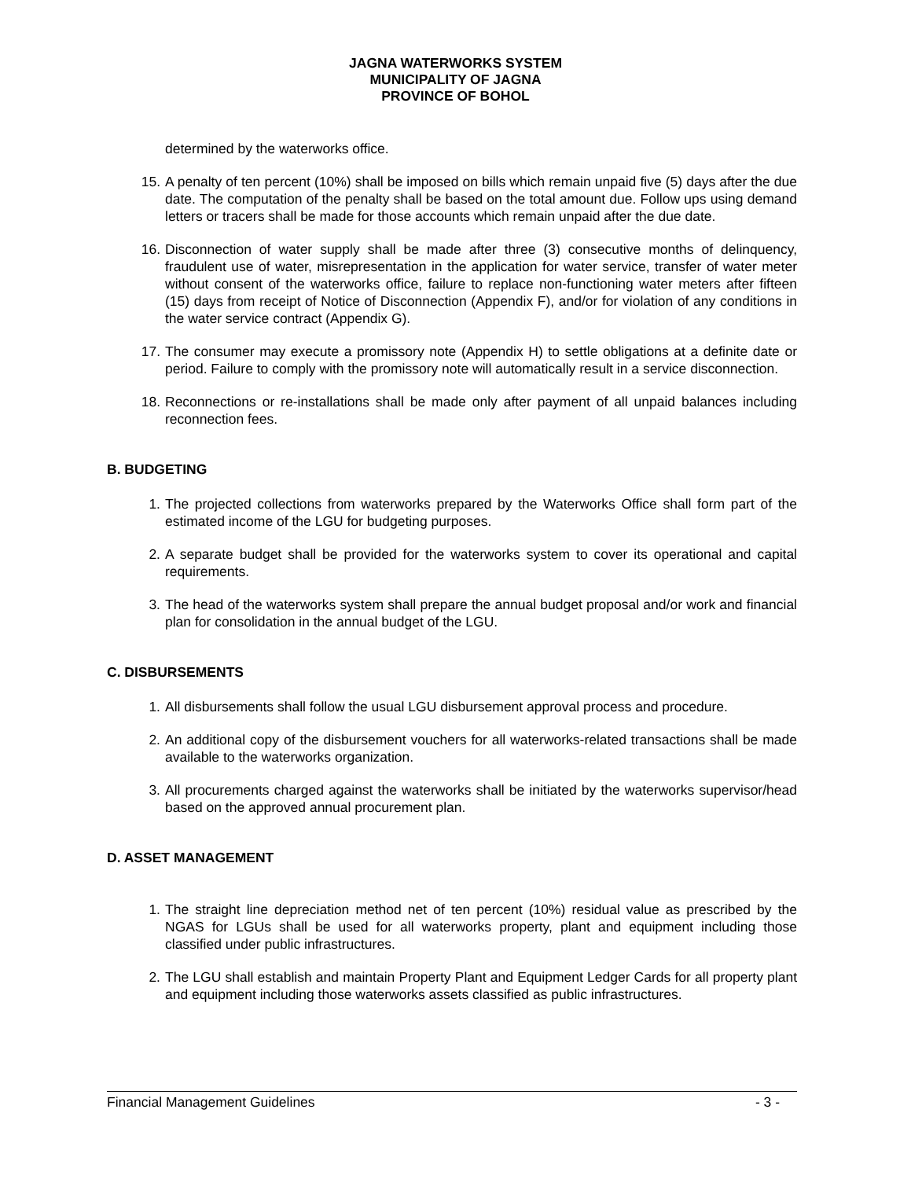JAGNA WATERWORKS SYSTEM
MUNICIPALITY OF JAGNA
PROVINCE OF BOHOL
determined by the waterworks office.
15. A penalty of ten percent (10%) shall be imposed on bills which remain unpaid five (5) days after the due date. The computation of the penalty shall be based on the total amount due. Follow ups using demand letters or tracers shall be made for those accounts which remain unpaid after the due date.
16. Disconnection of water supply shall be made after three (3) consecutive months of delinquency, fraudulent use of water, misrepresentation in the application for water service, transfer of water meter without consent of the waterworks office, failure to replace non-functioning water meters after fifteen (15) days from receipt of Notice of Disconnection (Appendix F), and/or for violation of any conditions in the water service contract (Appendix G).
17. The consumer may execute a promissory note (Appendix H) to settle obligations at a definite date or period. Failure to comply with the promissory note will automatically result in a service disconnection.
18. Reconnections or re-installations shall be made only after payment of all unpaid balances including reconnection fees.
B. BUDGETING
1. The projected collections from waterworks prepared by the Waterworks Office shall form part of the estimated income of the LGU for budgeting purposes.
2. A separate budget shall be provided for the waterworks system to cover its operational and capital requirements.
3. The head of the waterworks system shall prepare the annual budget proposal and/or work and financial plan for consolidation in the annual budget of the LGU.
C. DISBURSEMENTS
1. All disbursements shall follow the usual LGU disbursement approval process and procedure.
2. An additional copy of the disbursement vouchers for all waterworks-related transactions shall be made available to the waterworks organization.
3. All procurements charged against the waterworks shall be initiated by the waterworks supervisor/head based on the approved annual procurement plan.
D. ASSET MANAGEMENT
1. The straight line depreciation method net of ten percent (10%) residual value as prescribed by the NGAS for LGUs shall be used for all waterworks property, plant and equipment including those classified under public infrastructures.
2. The LGU shall establish and maintain Property Plant and Equipment Ledger Cards for all property plant and equipment including those waterworks assets classified as public infrastructures.
Financial Management Guidelines - 3 -